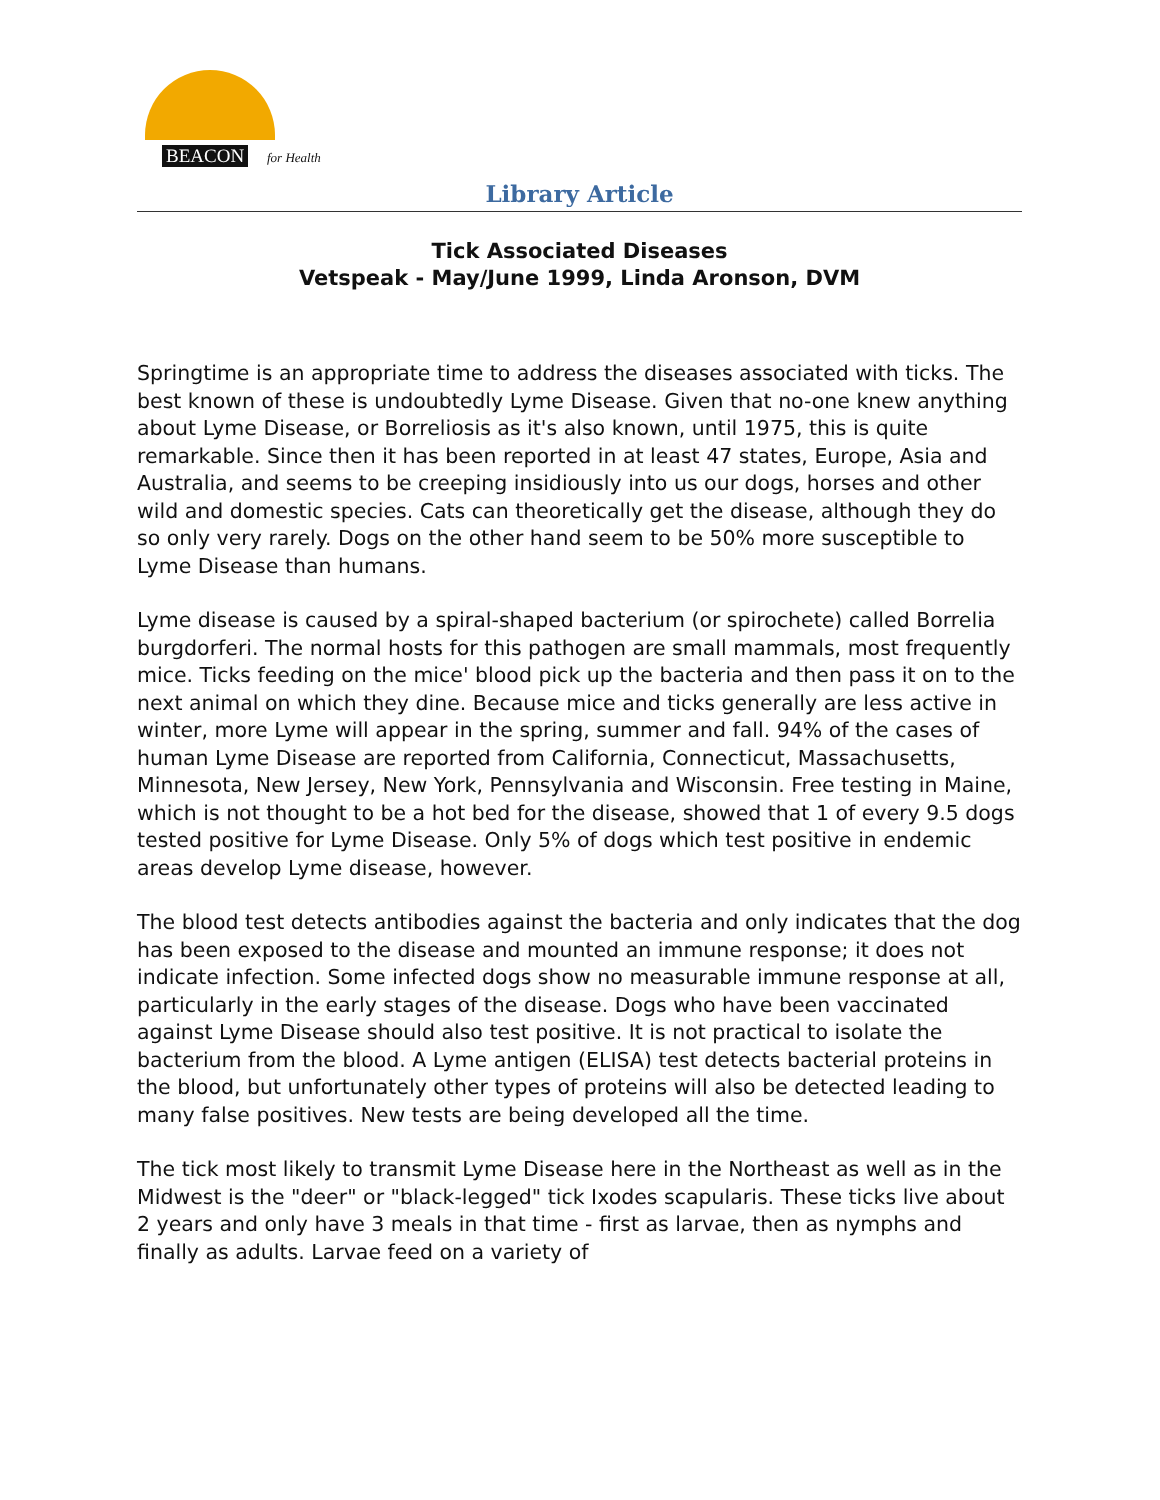BEACON for Health
Library Article
Tick Associated Diseases
Vetspeak - May/June 1999, Linda Aronson, DVM
Springtime is an appropriate time to address the diseases associated with ticks. The best known of these is undoubtedly Lyme Disease. Given that no-one knew anything about Lyme Disease, or Borreliosis as it's also known, until 1975, this is quite remarkable. Since then it has been reported in at least 47 states, Europe, Asia and Australia, and seems to be creeping insidiously into us our dogs, horses and other wild and domestic species. Cats can theoretically get the disease, although they do so only very rarely. Dogs on the other hand seem to be 50% more susceptible to Lyme Disease than humans.
Lyme disease is caused by a spiral-shaped bacterium (or spirochete) called Borrelia burgdorferi. The normal hosts for this pathogen are small mammals, most frequently mice. Ticks feeding on the mice' blood pick up the bacteria and then pass it on to the next animal on which they dine. Because mice and ticks generally are less active in winter, more Lyme will appear in the spring, summer and fall. 94% of the cases of human Lyme Disease are reported from California, Connecticut, Massachusetts, Minnesota, New Jersey, New York, Pennsylvania and Wisconsin. Free testing in Maine, which is not thought to be a hot bed for the disease, showed that 1 of every 9.5 dogs tested positive for Lyme Disease. Only 5% of dogs which test positive in endemic areas develop Lyme disease, however.
The blood test detects antibodies against the bacteria and only indicates that the dog has been exposed to the disease and mounted an immune response; it does not indicate infection. Some infected dogs show no measurable immune response at all, particularly in the early stages of the disease. Dogs who have been vaccinated against Lyme Disease should also test positive. It is not practical to isolate the bacterium from the blood. A Lyme antigen (ELISA) test detects bacterial proteins in the blood, but unfortunately other types of proteins will also be detected leading to many false positives. New tests are being developed all the time.
The tick most likely to transmit Lyme Disease here in the Northeast as well as in the Midwest is the "deer" or "black-legged" tick Ixodes scapularis. These ticks live about 2 years and only have 3 meals in that time - first as larvae, then as nymphs and finally as adults. Larvae feed on a variety of